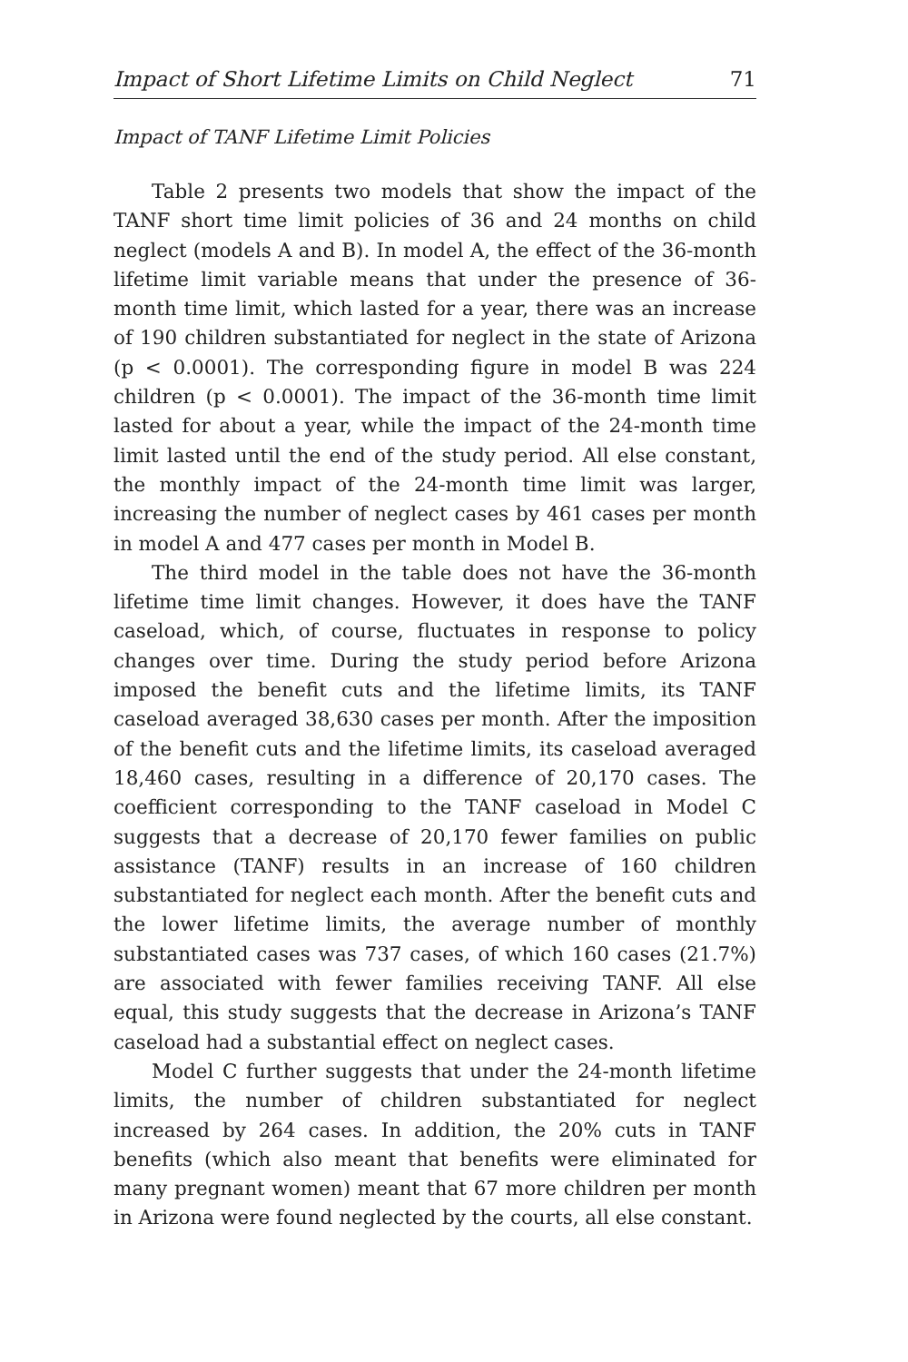Impact of Short Lifetime Limits on Child Neglect 71
Impact of TANF Lifetime Limit Policies
Table 2 presents two models that show the impact of the TANF short time limit policies of 36 and 24 months on child neglect (models A and B). In model A, the effect of the 36-month lifetime limit variable means that under the presence of 36-month time limit, which lasted for a year, there was an increase of 190 children substantiated for neglect in the state of Arizona (p < 0.0001). The corresponding figure in model B was 224 children (p < 0.0001). The impact of the 36-month time limit lasted for about a year, while the impact of the 24-month time limit lasted until the end of the study period. All else constant, the monthly impact of the 24-month time limit was larger, increasing the number of neglect cases by 461 cases per month in model A and 477 cases per month in Model B.
The third model in the table does not have the 36-month lifetime time limit changes. However, it does have the TANF caseload, which, of course, fluctuates in response to policy changes over time. During the study period before Arizona imposed the benefit cuts and the lifetime limits, its TANF caseload averaged 38,630 cases per month. After the imposition of the benefit cuts and the lifetime limits, its caseload averaged 18,460 cases, resulting in a difference of 20,170 cases. The coefficient corresponding to the TANF caseload in Model C suggests that a decrease of 20,170 fewer families on public assistance (TANF) results in an increase of 160 children substantiated for neglect each month. After the benefit cuts and the lower lifetime limits, the average number of monthly substantiated cases was 737 cases, of which 160 cases (21.7%) are associated with fewer families receiving TANF. All else equal, this study suggests that the decrease in Arizona’s TANF caseload had a substantial effect on neglect cases.
Model C further suggests that under the 24-month lifetime limits, the number of children substantiated for neglect increased by 264 cases. In addition, the 20% cuts in TANF benefits (which also meant that benefits were eliminated for many pregnant women) meant that 67 more children per month in Arizona were found neglected by the courts, all else constant.